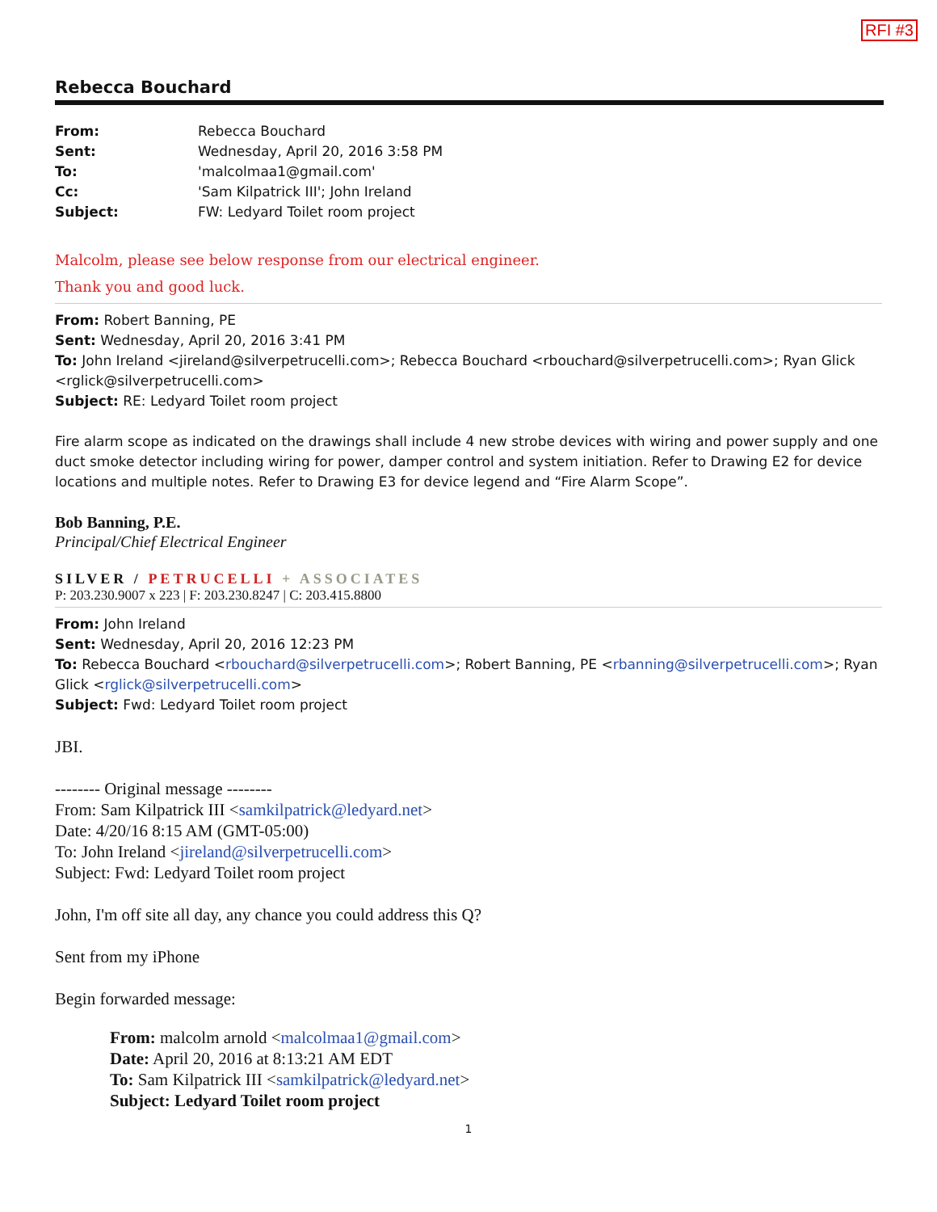RFI #3
Rebecca Bouchard
From: Rebecca Bouchard
Sent: Wednesday, April 20, 2016 3:58 PM
To: 'malcolmaa1@gmail.com'
Cc: 'Sam Kilpatrick III'; John Ireland
Subject: FW: Ledyard Toilet room project
Malcolm, please see below response from our electrical engineer.
Thank you and good luck.
From: Robert Banning, PE
Sent: Wednesday, April 20, 2016 3:41 PM
To: John Ireland <jireland@silverpetrucelli.com>; Rebecca Bouchard <rbouchard@silverpetrucelli.com>; Ryan Glick <rglick@silverpetrucelli.com>
Subject: RE: Ledyard Toilet room project
Fire alarm scope as indicated on the drawings shall include 4 new strobe devices with wiring and power supply and one duct smoke detector including wiring for power, damper control and system initiation. Refer to Drawing E2 for device locations and multiple notes. Refer to Drawing E3 for device legend and “Fire Alarm Scope”.
Bob Banning, P.E.
Principal/Chief Electrical Engineer
SILVER / PETRUCELLI + ASSOCIATES
P: 203.230.9007 x 223 | F: 203.230.8247 | C: 203.415.8800
From: John Ireland
Sent: Wednesday, April 20, 2016 12:23 PM
To: Rebecca Bouchard <rbouchard@silverpetrucelli.com>; Robert Banning, PE <rbanning@silverpetrucelli.com>; Ryan Glick <rglick@silverpetrucelli.com>
Subject: Fwd: Ledyard Toilet room project
JBI.
-------- Original message --------
From: Sam Kilpatrick III <samkilpatrick@ledyard.net>
Date: 4/20/16 8:15 AM (GMT-05:00)
To: John Ireland <jireland@silverpetrucelli.com>
Subject: Fwd: Ledyard Toilet room project
John, I'm off site all day, any chance you could address this Q?
Sent from my iPhone
Begin forwarded message:
From: malcolm arnold <malcolmaa1@gmail.com>
Date: April 20, 2016 at 8:13:21 AM EDT
To: Sam Kilpatrick III <samkilpatrick@ledyard.net>
Subject: Ledyard Toilet room project
1